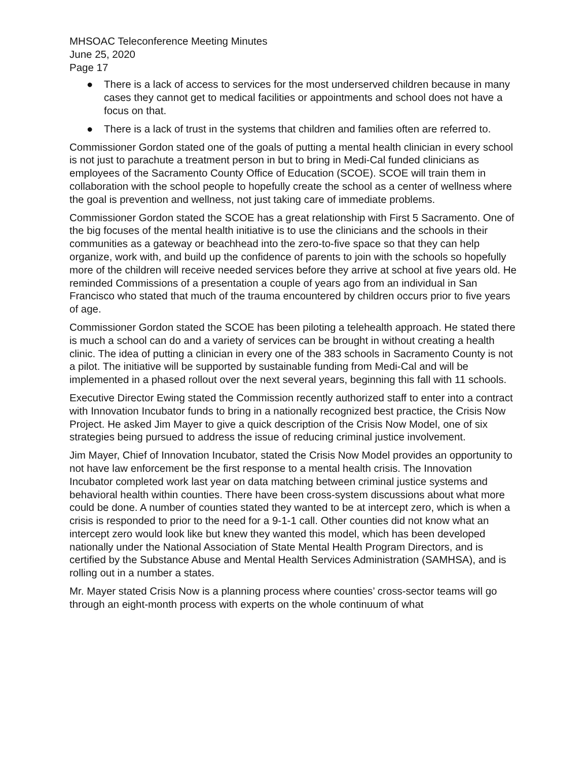MHSOAC Teleconference Meeting Minutes
June 25, 2020
Page 17
● There is a lack of access to services for the most underserved children because in many cases they cannot get to medical facilities or appointments and school does not have a focus on that.
● There is a lack of trust in the systems that children and families often are referred to.
Commissioner Gordon stated one of the goals of putting a mental health clinician in every school is not just to parachute a treatment person in but to bring in Medi-Cal funded clinicians as employees of the Sacramento County Office of Education (SCOE). SCOE will train them in collaboration with the school people to hopefully create the school as a center of wellness where the goal is prevention and wellness, not just taking care of immediate problems.
Commissioner Gordon stated the SCOE has a great relationship with First 5 Sacramento. One of the big focuses of the mental health initiative is to use the clinicians and the schools in their communities as a gateway or beachhead into the zero-to-five space so that they can help organize, work with, and build up the confidence of parents to join with the schools so hopefully more of the children will receive needed services before they arrive at school at five years old. He reminded Commissions of a presentation a couple of years ago from an individual in San Francisco who stated that much of the trauma encountered by children occurs prior to five years of age.
Commissioner Gordon stated the SCOE has been piloting a telehealth approach. He stated there is much a school can do and a variety of services can be brought in without creating a health clinic. The idea of putting a clinician in every one of the 383 schools in Sacramento County is not a pilot. The initiative will be supported by sustainable funding from Medi-Cal and will be implemented in a phased rollout over the next several years, beginning this fall with 11 schools.
Executive Director Ewing stated the Commission recently authorized staff to enter into a contract with Innovation Incubator funds to bring in a nationally recognized best practice, the Crisis Now Project. He asked Jim Mayer to give a quick description of the Crisis Now Model, one of six strategies being pursued to address the issue of reducing criminal justice involvement.
Jim Mayer, Chief of Innovation Incubator, stated the Crisis Now Model provides an opportunity to not have law enforcement be the first response to a mental health crisis. The Innovation Incubator completed work last year on data matching between criminal justice systems and behavioral health within counties. There have been cross-system discussions about what more could be done. A number of counties stated they wanted to be at intercept zero, which is when a crisis is responded to prior to the need for a 9-1-1 call. Other counties did not know what an intercept zero would look like but knew they wanted this model, which has been developed nationally under the National Association of State Mental Health Program Directors, and is certified by the Substance Abuse and Mental Health Services Administration (SAMHSA), and is rolling out in a number a states.
Mr. Mayer stated Crisis Now is a planning process where counties’ cross-sector teams will go through an eight-month process with experts on the whole continuum of what